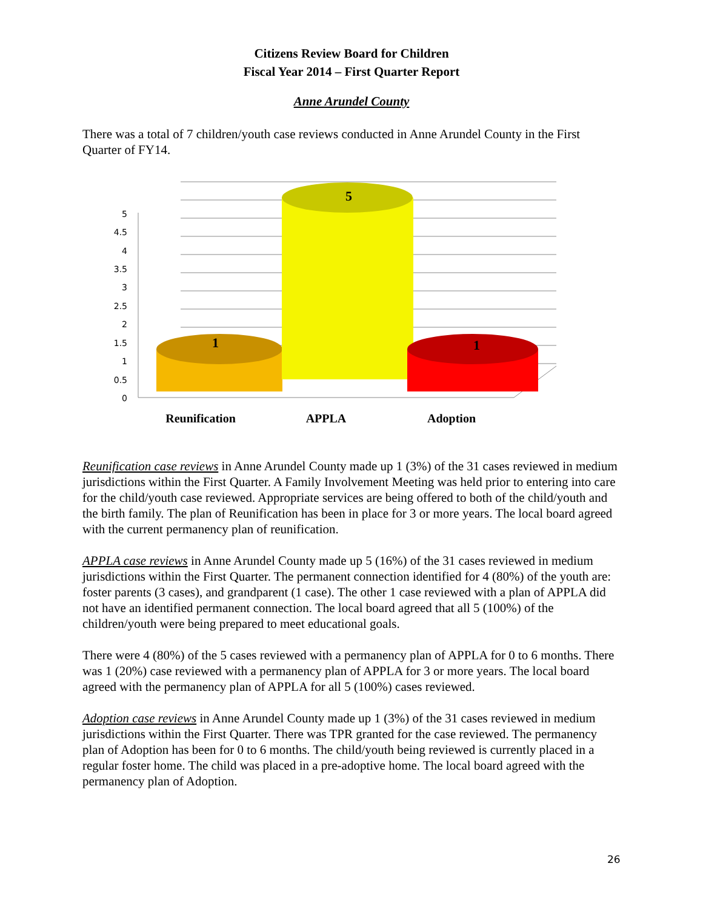Citizens Review Board for Children
Fiscal Year 2014 – First Quarter Report
Anne Arundel County
There was a total of 7 children/youth case reviews conducted in Anne Arundel County in the First Quarter of FY14.
5
4.5
4
3.5
3
2.5
2
1.5
1
0.5
0
1
5
1
Reunification
APPLA
Adoption
Reunification case reviews in Anne Arundel County made up 1 (3%) of the 31 cases reviewed in medium jurisdictions within the First Quarter. A Family Involvement Meeting was held prior to entering into care for the child/youth case reviewed. Appropriate services are being offered to both of the child/youth and the birth family. The plan of Reunification has been in place for 3 or more years. The local board agreed with the current permanency plan of reunification.
APPLA case reviews in Anne Arundel County made up 5 (16%) of the 31 cases reviewed in medium jurisdictions within the First Quarter. The permanent connection identified for 4 (80%) of the youth are: foster parents (3 cases), and grandparent (1 case). The other 1 case reviewed with a plan of APPLA did not have an identified permanent connection. The local board agreed that all 5 (100%) of the children/youth were being prepared to meet educational goals.
There were 4 (80%) of the 5 cases reviewed with a permanency plan of APPLA for 0 to 6 months. There was 1 (20%) case reviewed with a permanency plan of APPLA for 3 or more years. The local board agreed with the permanency plan of APPLA for all 5 (100%) cases reviewed.
Adoption case reviews in Anne Arundel County made up 1 (3%) of the 31 cases reviewed in medium jurisdictions within the First Quarter. There was TPR granted for the case reviewed. The permanency plan of Adoption has been for 0 to 6 months. The child/youth being reviewed is currently placed in a regular foster home. The child was placed in a pre-adoptive home. The local board agreed with the permanency plan of Adoption.
26